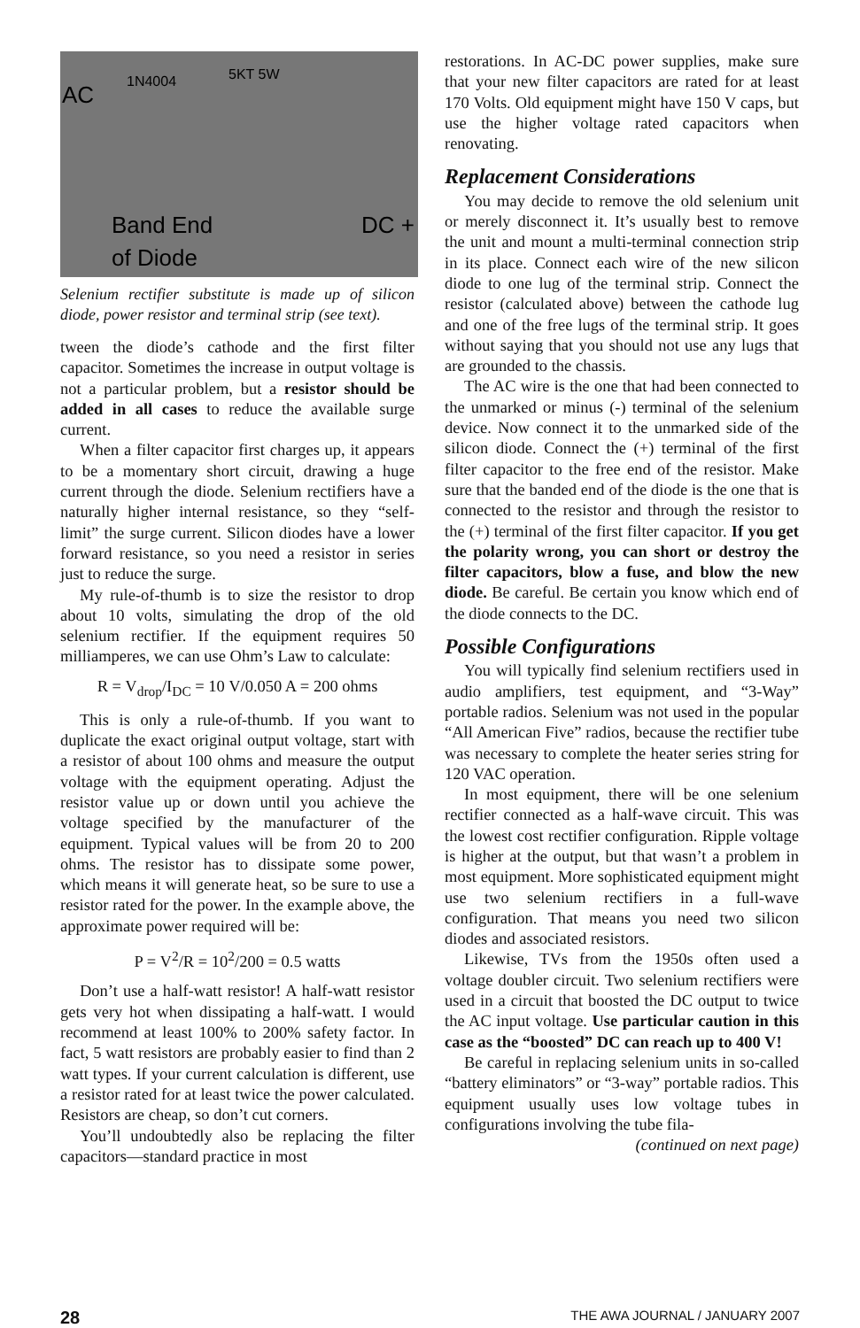AC
1N4004 5KT 5W
Band End
of Diode
DC +
Selenium rectifier substitute is made up of silicon diode, power resistor and terminal strip (see text).
tween the diode’s cathode and the first filter capacitor. Sometimes the increase in output voltage is not a particular problem, but a resistor should be added in all cases to reduce the available surge current.
When a filter capacitor first charges up, it appears to be a momentary short circuit, drawing a huge current through the diode. Selenium rectifiers have a naturally higher internal resistance, so they “self-limit” the surge current. Silicon diodes have a lower forward resistance, so you need a resistor in series just to reduce the surge.
My rule-of-thumb is to size the resistor to drop about 10 volts, simulating the drop of the old selenium rectifier. If the equipment requires 50 milliamperes, we can use Ohm’s Law to calculate:
R = V<sub>drop</sub>/I<sub>DC</sub> = 10 V/0.050 A = 200 ohms
This is only a rule-of-thumb. If you want to duplicate the exact original output voltage, start with a resistor of about 100 ohms and measure the output voltage with the equipment operating. Adjust the resistor value up or down until you achieve the voltage specified by the manufacturer of the equipment. Typical values will be from 20 to 200 ohms. The resistor has to dissipate some power, which means it will generate heat, so be sure to use a resistor rated for the power. In the example above, the approximate power required will be:
P = V<sup>2</sup>/R = 10<sup>2</sup>/200 = 0.5 watts
Don’t use a half-watt resistor! A half-watt resistor gets very hot when dissipating a half-watt. I would recommend at least 100% to 200% safety factor. In fact, 5 watt resistors are probably easier to find than 2 watt types. If your current calculation is different, use a resistor rated for at least twice the power calculated. Resistors are cheap, so don’t cut corners.
You’ll undoubtedly also be replacing the filter capacitors—standard practice in most
restorations. In AC-DC power supplies, make sure that your new filter capacitors are rated for at least 170 Volts. Old equipment might have 150 V caps, but use the higher voltage rated capacitors when renovating.
Replacement Considerations
You may decide to remove the old selenium unit or merely disconnect it. It’s usually best to remove the unit and mount a multi-terminal connection strip in its place. Connect each wire of the new silicon diode to one lug of the terminal strip. Connect the resistor (calculated above) between the cathode lug and one of the free lugs of the terminal strip. It goes without saying that you should not use any lugs that are grounded to the chassis.
The AC wire is the one that had been connected to the unmarked or minus (-) terminal of the selenium device. Now connect it to the unmarked side of the silicon diode. Connect the (+) terminal of the first filter capacitor to the free end of the resistor. Make sure that the banded end of the diode is the one that is connected to the resistor and through the resistor to the (+) terminal of the first filter capacitor. If you get the polarity wrong, you can short or destroy the filter capacitors, blow a fuse, and blow the new diode. Be careful. Be certain you know which end of the diode connects to the DC.
Possible Configurations
You will typically find selenium rectifiers used in audio amplifiers, test equipment, and “3-Way” portable radios. Selenium was not used in the popular “All American Five” radios, because the rectifier tube was necessary to complete the heater series string for 120 VAC operation.
In most equipment, there will be one selenium rectifier connected as a half-wave circuit. This was the lowest cost rectifier configuration. Ripple voltage is higher at the output, but that wasn’t a problem in most equipment. More sophisticated equipment might use two selenium rectifiers in a full-wave configuration. That means you need two silicon diodes and associated resistors.
Likewise, TVs from the 1950s often used a voltage doubler circuit. Two selenium rectifiers were used in a circuit that boosted the DC output to twice the AC input voltage. Use particular caution in this case as the “boosted” DC can reach up to 400 V!
Be careful in replacing selenium units in so-called “battery eliminators” or “3-way” portable radios. This equipment usually uses low voltage tubes in configurations involving the tube fila-
(continued on next page)
28 THE AWA JOURNAL / JANUARY 2007